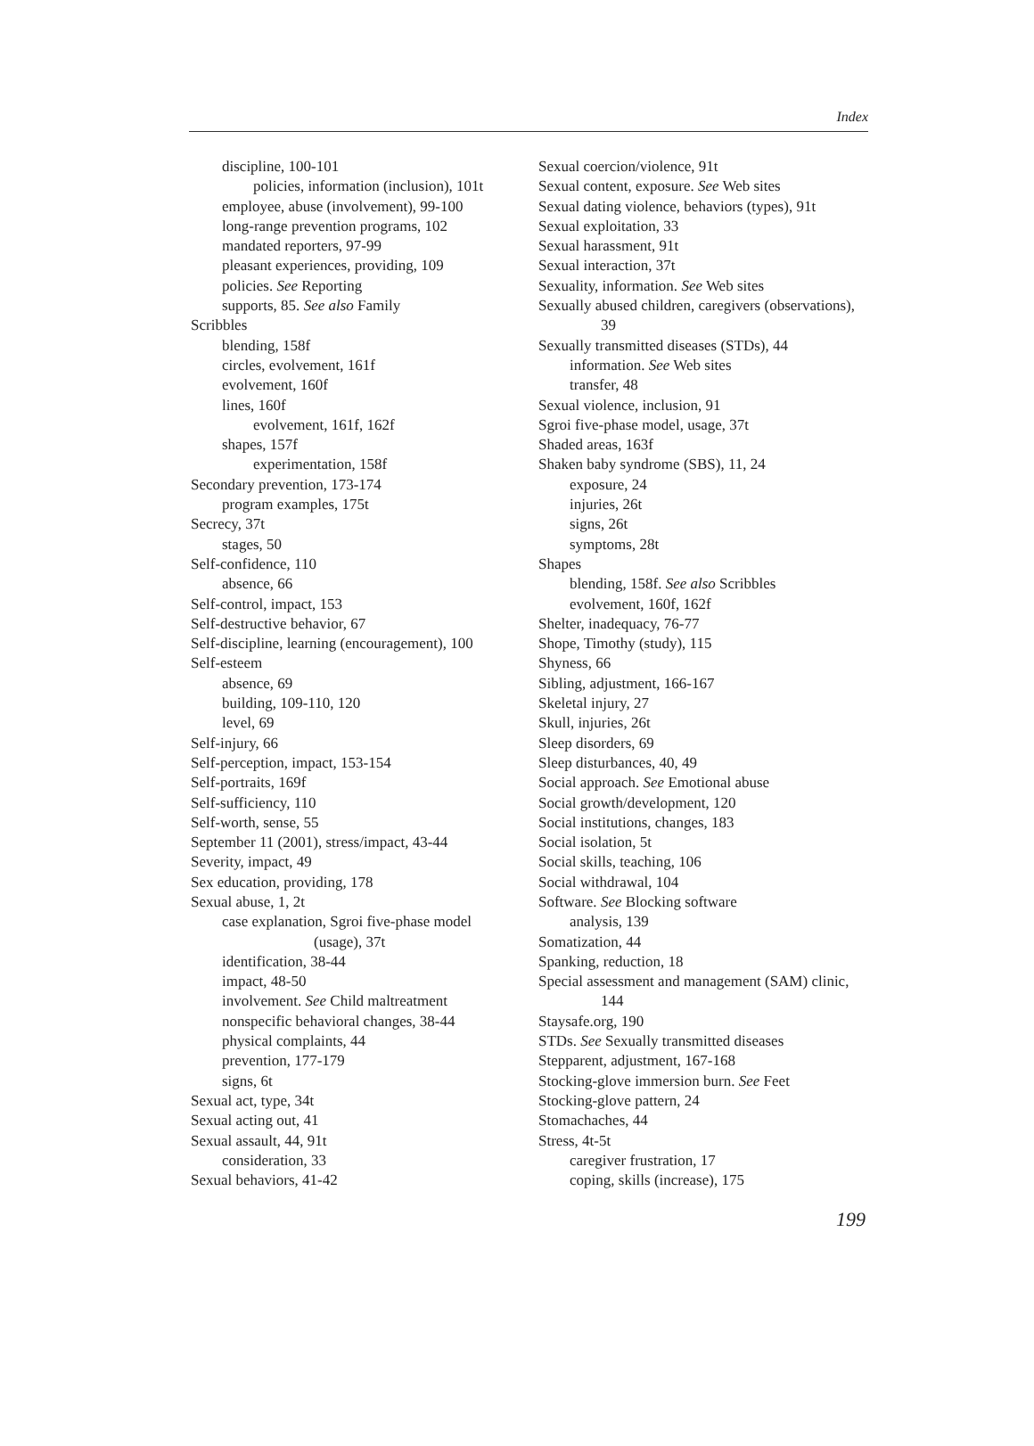Index
discipline, 100-101
policies, information (inclusion), 101t
employee, abuse (involvement), 99-100
long-range prevention programs, 102
mandated reporters, 97-99
pleasant experiences, providing, 109
policies. See Reporting
supports, 85. See also Family
Scribbles
blending, 158f
circles, evolvement, 161f
evolvement, 160f
lines, 160f
evolvement, 161f, 162f
shapes, 157f
experimentation, 158f
Secondary prevention, 173-174
program examples, 175t
Secrecy, 37t
stages, 50
Self-confidence, 110
absence, 66
Self-control, impact, 153
Self-destructive behavior, 67
Self-discipline, learning (encouragement), 100
Self-esteem
absence, 69
building, 109-110, 120
level, 69
Self-injury, 66
Self-perception, impact, 153-154
Self-portraits, 169f
Self-sufficiency, 110
Self-worth, sense, 55
September 11 (2001), stress/impact, 43-44
Severity, impact, 49
Sex education, providing, 178
Sexual abuse, 1, 2t
case explanation, Sgroi five-phase model
(usage), 37t
identification, 38-44
impact, 48-50
involvement. See Child maltreatment
nonspecific behavioral changes, 38-44
physical complaints, 44
prevention, 177-179
signs, 6t
Sexual act, type, 34t
Sexual acting out, 41
Sexual assault, 44, 91t
consideration, 33
Sexual behaviors, 41-42
Sexual coercion/violence, 91t
Sexual content, exposure. See Web sites
Sexual dating violence, behaviors (types), 91t
Sexual exploitation, 33
Sexual harassment, 91t
Sexual interaction, 37t
Sexuality, information. See Web sites
Sexually abused children, caregivers (observations), 39
Sexually transmitted diseases (STDs), 44
information. See Web sites
transfer, 48
Sexual violence, inclusion, 91
Sgroi five-phase model, usage, 37t
Shaded areas, 163f
Shaken baby syndrome (SBS), 11, 24
exposure, 24
injuries, 26t
signs, 26t
symptoms, 28t
Shapes
blending, 158f. See also Scribbles
evolvement, 160f, 162f
Shelter, inadequacy, 76-77
Shope, Timothy (study), 115
Shyness, 66
Sibling, adjustment, 166-167
Skeletal injury, 27
Skull, injuries, 26t
Sleep disorders, 69
Sleep disturbances, 40, 49
Social approach. See Emotional abuse
Social growth/development, 120
Social institutions, changes, 183
Social isolation, 5t
Social skills, teaching, 106
Social withdrawal, 104
Software. See Blocking software
analysis, 139
Somatization, 44
Spanking, reduction, 18
Special assessment and management (SAM) clinic, 144
Staysafe.org, 190
STDs. See Sexually transmitted diseases
Stepparent, adjustment, 167-168
Stocking-glove immersion burn. See Feet
Stocking-glove pattern, 24
Stomachaches, 44
Stress, 4t-5t
caregiver frustration, 17
coping, skills (increase), 175
199